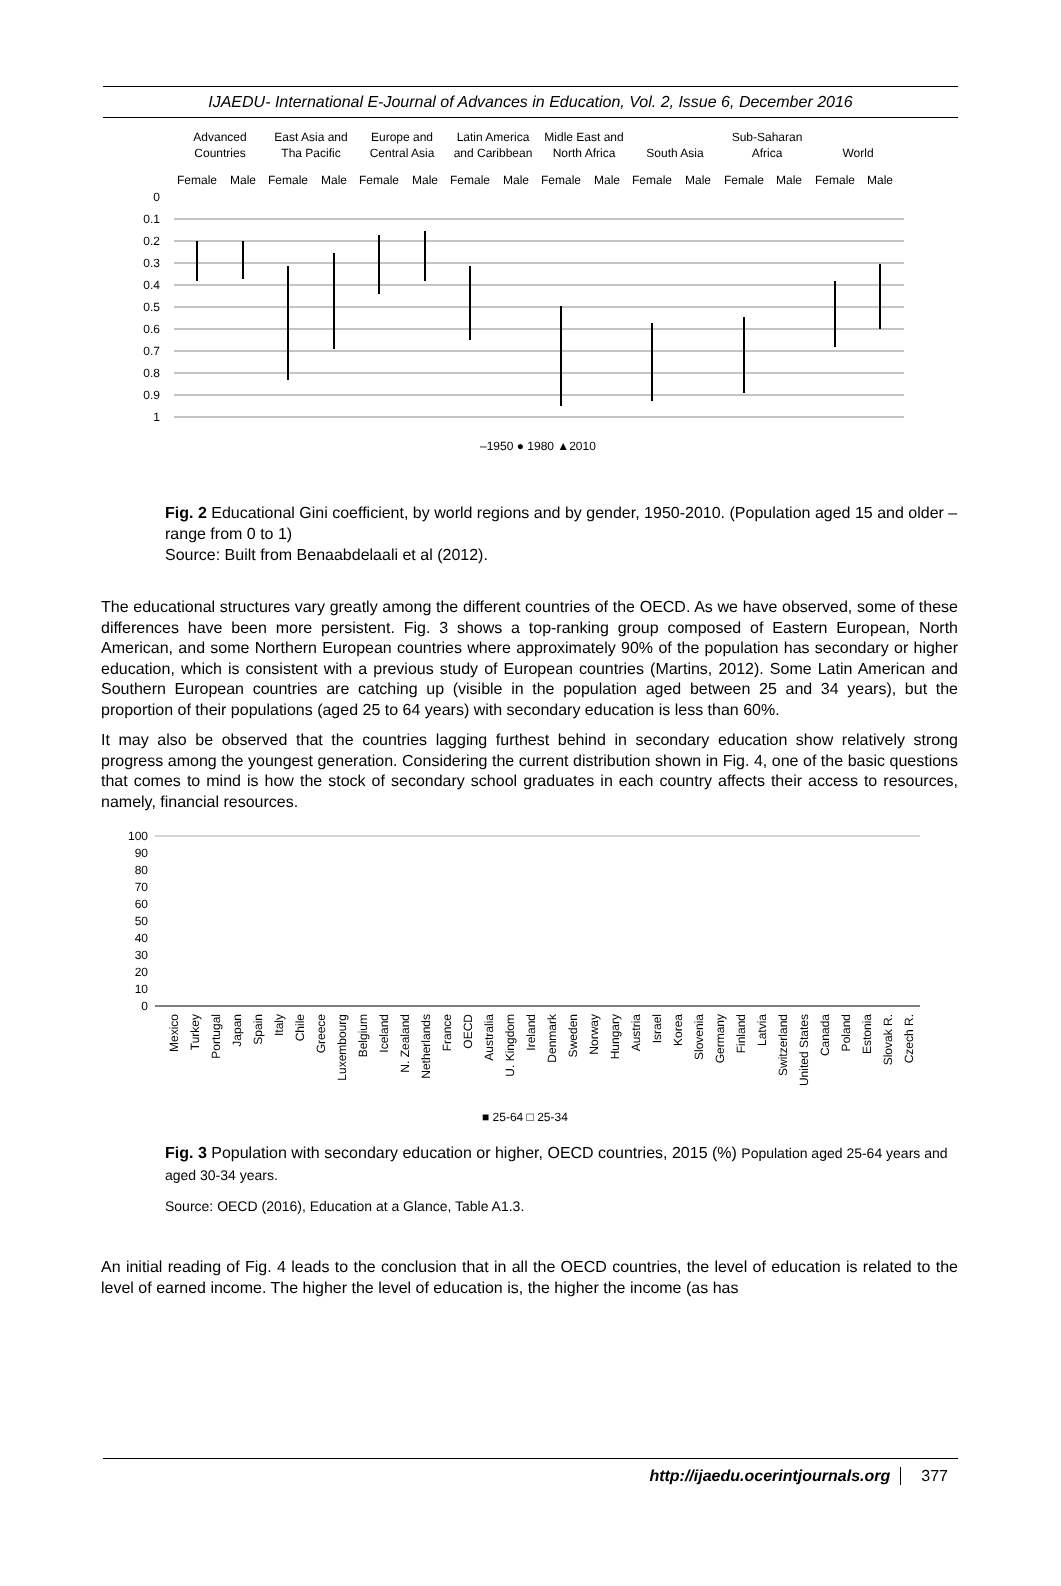IJAEDU- International E-Journal of Advances in Education, Vol. 2, Issue 6, December 2016
Advanced
Countries
East Asia and
Tha Pacific
Europe and
Central Asia
Latin America
and Caribbean
Midle East and
North Africa
South Asia
Sub-Saharan
Africa
World
Female
Male
Female
Male
Female
Male
Female
Male
Female
Male
Female
Male
Female
Male
Female
Male
0
0.1
0.2
0.3
0.4
0.5
0.6
0.7
0.8
0.9
1
‒1950 ● 1980 ▲2010
Fig. 2 Educational Gini coefficient, by world regions and by gender, 1950-2010. (Population aged 15 and older – range from 0 to 1)
Source: Built from Benaabdelaali et al (2012).
The educational structures vary greatly among the different countries of the OECD. As we have observed, some of these differences have been more persistent. Fig. 3 shows a top-ranking group composed of Eastern European, North American, and some Northern European countries where approximately 90% of the population has secondary or higher education, which is consistent with a previous study of European countries (Martins, 2012). Some Latin American and Southern European countries are catching up (visible in the population aged between 25 and 34 years), but the proportion of their populations (aged 25 to 64 years) with secondary education is less than 60%.
It may also be observed that the countries lagging furthest behind in secondary education show relatively strong progress among the youngest generation. Considering the current distribution shown in Fig. 4, one of the basic questions that comes to mind is how the stock of secondary school graduates in each country affects their access to resources, namely, financial resources.
100
90
80
70
60
50
40
30
20
10
0
Mexico
Turkey
Portugal
Japan
Spain
Italy
Chile
Greece
Luxembourg
Belgium
Iceland
N. Zealand
Netherlands
France
OECD
Australia
U. Kingdom
Ireland
Denmark
Sweden
Norway
Hungary
Austria
Israel
Korea
Slovenia
Germany
Finland
Latvia
Switzerland
United States
Canada
Poland
Estonia
Slovak R.
Czech R.
■ 25-64 □ 25-34
Fig. 3 Population with secondary education or higher, OECD countries, 2015 (%) Population aged 25-64 years and aged 30-34 years.
Source: OECD (2016), Education at a Glance, Table A1.3.
An initial reading of Fig. 4 leads to the conclusion that in all the OECD countries, the level of education is related to the level of earned income. The higher the level of education is, the higher the income (as has
http://ijaedu.ocerintjournals.org 377